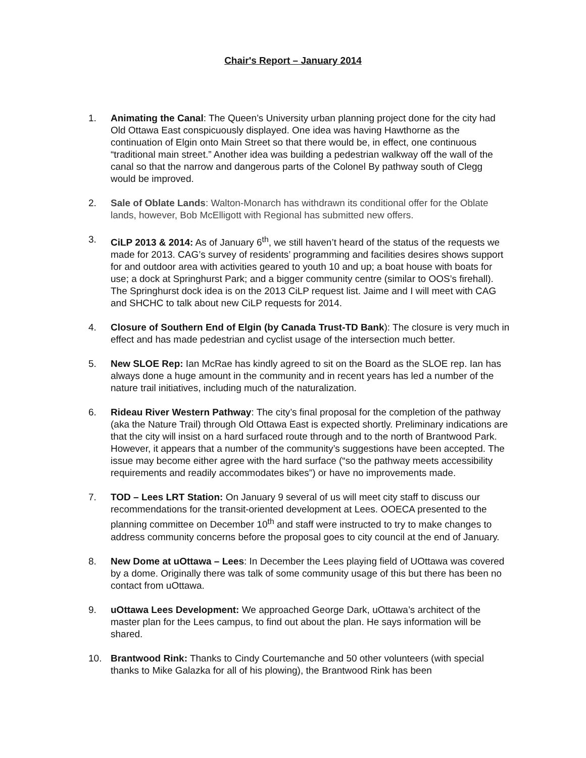Chair's Report – January 2014
1. Animating the Canal: The Queen’s University urban planning project done for the city had Old Ottawa East conspicuously displayed. One idea was having Hawthorne as the continuation of Elgin onto Main Street so that there would be, in effect, one continuous “traditional main street.” Another idea was building a pedestrian walkway off the wall of the canal so that the narrow and dangerous parts of the Colonel By pathway south of Clegg would be improved.
2. Sale of Oblate Lands: Walton-Monarch has withdrawn its conditional offer for the Oblate lands, however, Bob McElligott with Regional has submitted new offers.
3. CiLP 2013 & 2014: As of January 6<sup>th</sup>, we still haven’t heard of the status of the requests we made for 2013. CAG’s survey of residents’ programming and facilities desires shows support for and outdoor area with activities geared to youth 10 and up; a boat house with boats for use; a dock at Springhurst Park; and a bigger community centre (similar to OOS’s firehall). The Springhurst dock idea is on the 2013 CiLP request list. Jaime and I will meet with CAG and SHCHC to talk about new CiLP requests for 2014.
4. Closure of Southern End of Elgin (by Canada Trust-TD Bank): The closure is very much in effect and has made pedestrian and cyclist usage of the intersection much better.
5. New SLOE Rep: Ian McRae has kindly agreed to sit on the Board as the SLOE rep. Ian has always done a huge amount in the community and in recent years has led a number of the nature trail initiatives, including much of the naturalization.
6. Rideau River Western Pathway: The city’s final proposal for the completion of the pathway (aka the Nature Trail) through Old Ottawa East is expected shortly. Preliminary indications are that the city will insist on a hard surfaced route through and to the north of Brantwood Park. However, it appears that a number of the community’s suggestions have been accepted. The issue may become either agree with the hard surface (“so the pathway meets accessibility requirements and readily accommodates bikes”) or have no improvements made.
7. TOD – Lees LRT Station: On January 9 several of us will meet city staff to discuss our recommendations for the transit-oriented development at Lees. OOECA presented to the planning committee on December 10<sup>th</sup> and staff were instructed to try to make changes to address community concerns before the proposal goes to city council at the end of January.
8. New Dome at uOttawa – Lees: In December the Lees playing field of UOttawa was covered by a dome. Originally there was talk of some community usage of this but there has been no contact from uOttawa.
9. uOttawa Lees Development: We approached George Dark, uOttawa’s architect of the master plan for the Lees campus, to find out about the plan. He says information will be shared.
10. Brantwood Rink: Thanks to Cindy Courtemanche and 50 other volunteers (with special thanks to Mike Galazka for all of his plowing), the Brantwood Rink has been